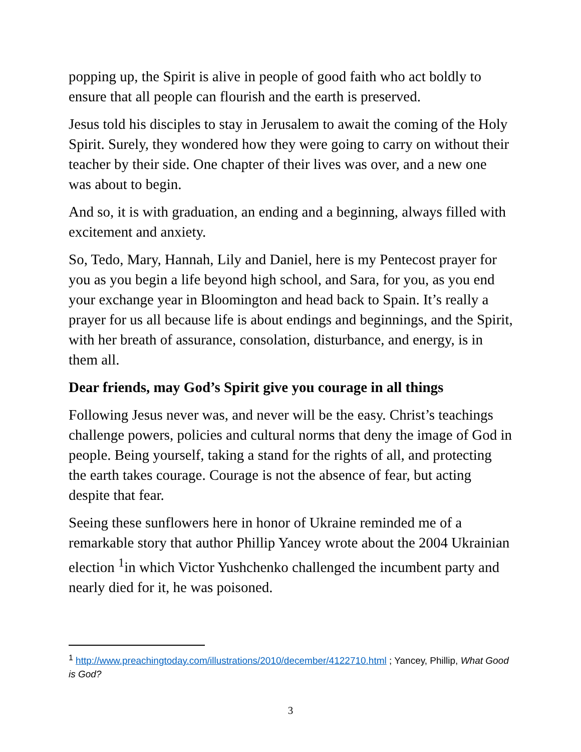popping up, the Spirit is alive in people of good faith who act boldly to ensure that all people can flourish and the earth is preserved.
Jesus told his disciples to stay in Jerusalem to await the coming of the Holy Spirit. Surely, they wondered how they were going to carry on without their teacher by their side. One chapter of their lives was over, and a new one was about to begin.
And so, it is with graduation, an ending and a beginning, always filled with excitement and anxiety.
So, Tedo, Mary, Hannah, Lily and Daniel, here is my Pentecost prayer for you as you begin a life beyond high school, and Sara, for you, as you end your exchange year in Bloomington and head back to Spain. It’s really a prayer for us all because life is about endings and beginnings, and the Spirit, with her breath of assurance, consolation, disturbance, and energy, is in them all.
Dear friends, may God’s Spirit give you courage in all things
Following Jesus never was, and never will be the easy. Christ’s teachings challenge powers, policies and cultural norms that deny the image of God in people. Being yourself, taking a stand for the rights of all, and protecting the earth takes courage. Courage is not the absence of fear, but acting despite that fear.
Seeing these sunflowers here in honor of Ukraine reminded me of a remarkable story that author Phillip Yancey wrote about the 2004 Ukrainian election <sup>1</sup>in which Victor Yushchenko challenged the incumbent party and nearly died for it, he was poisoned.
<sup>1</sup> http://www.preachingtoday.com/illustrations/2010/december/4122710.html ; Yancey, Phillip, What Good is God?
3